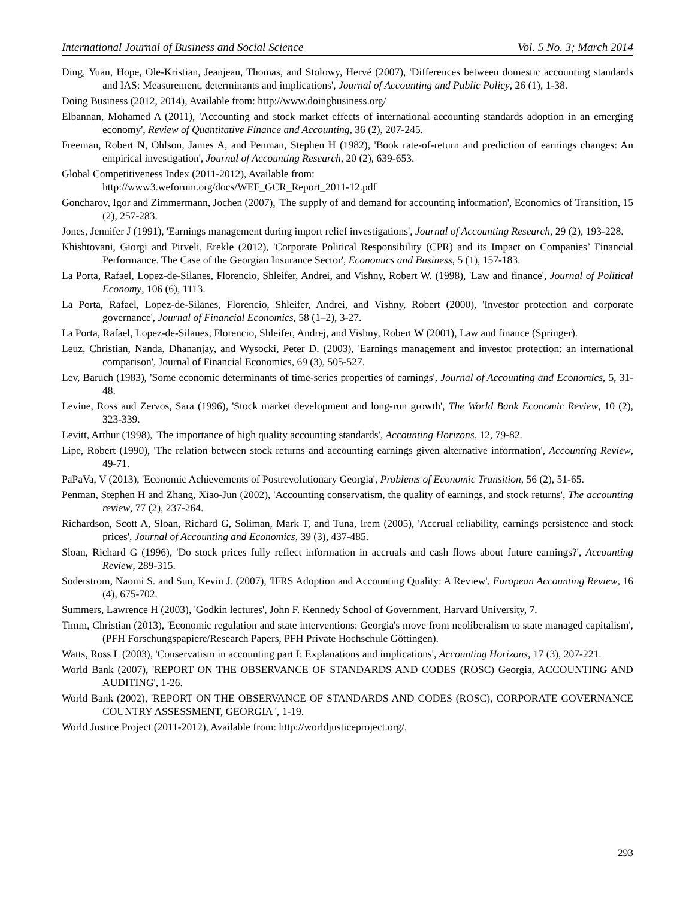International Journal of Business and Social Science Vol. 5 No. 3; March 2014
Ding, Yuan, Hope, Ole-Kristian, Jeanjean, Thomas, and Stolowy, Hervé (2007), 'Differences between domestic accounting standards and IAS: Measurement, determinants and implications', Journal of Accounting and Public Policy, 26 (1), 1-38.
Doing Business (2012, 2014), Available from: http://www.doingbusiness.org/
Elbannan, Mohamed A (2011), 'Accounting and stock market effects of international accounting standards adoption in an emerging economy', Review of Quantitative Finance and Accounting, 36 (2), 207-245.
Freeman, Robert N, Ohlson, James A, and Penman, Stephen H (1982), 'Book rate-of-return and prediction of earnings changes: An empirical investigation', Journal of Accounting Research, 20 (2), 639-653.
Global Competitiveness Index (2011-2012), Available from:
http://www3.weforum.org/docs/WEF_GCR_Report_2011-12.pdf
Goncharov, Igor and Zimmermann, Jochen (2007), 'The supply of and demand for accounting information', Economics of Transition, 15 (2), 257-283.
Jones, Jennifer J (1991), 'Earnings management during import relief investigations', Journal of Accounting Research, 29 (2), 193-228.
Khishtovani, Giorgi and Pirveli, Erekle (2012), 'Corporate Political Responsibility (CPR) and its Impact on Companies’ Financial Performance. The Case of the Georgian Insurance Sector', Economics and Business, 5 (1), 157-183.
La Porta, Rafael, Lopez-de-Silanes, Florencio, Shleifer, Andrei, and Vishny, Robert W. (1998), 'Law and finance', Journal of Political Economy, 106 (6), 1113.
La Porta, Rafael, Lopez-de-Silanes, Florencio, Shleifer, Andrei, and Vishny, Robert (2000), 'Investor protection and corporate governance', Journal of Financial Economics, 58 (1–2), 3-27.
La Porta, Rafael, Lopez-de-Silanes, Florencio, Shleifer, Andrej, and Vishny, Robert W (2001), Law and finance (Springer).
Leuz, Christian, Nanda, Dhananjay, and Wysocki, Peter D. (2003), 'Earnings management and investor protection: an international comparison', Journal of Financial Economics, 69 (3), 505-527.
Lev, Baruch (1983), 'Some economic determinants of time-series properties of earnings', Journal of Accounting and Economics, 5, 31-48.
Levine, Ross and Zervos, Sara (1996), 'Stock market development and long-run growth', The World Bank Economic Review, 10 (2), 323-339.
Levitt, Arthur (1998), 'The importance of high quality accounting standards', Accounting Horizons, 12, 79-82.
Lipe, Robert (1990), 'The relation between stock returns and accounting earnings given alternative information', Accounting Review, 49-71.
PaPaVa, V (2013), 'Economic Achievements of Postrevolutionary Georgia', Problems of Economic Transition, 56 (2), 51-65.
Penman, Stephen H and Zhang, Xiao-Jun (2002), 'Accounting conservatism, the quality of earnings, and stock returns', The accounting review, 77 (2), 237-264.
Richardson, Scott A, Sloan, Richard G, Soliman, Mark T, and Tuna, Irem (2005), 'Accrual reliability, earnings persistence and stock prices', Journal of Accounting and Economics, 39 (3), 437-485.
Sloan, Richard G (1996), 'Do stock prices fully reflect information in accruals and cash flows about future earnings?', Accounting Review, 289-315.
Soderstrom, Naomi S. and Sun, Kevin J. (2007), 'IFRS Adoption and Accounting Quality: A Review', European Accounting Review, 16 (4), 675-702.
Summers, Lawrence H (2003), 'Godkin lectures', John F. Kennedy School of Government, Harvard University, 7.
Timm, Christian (2013), 'Economic regulation and state interventions: Georgia's move from neoliberalism to state managed capitalism', (PFH Forschungspapiere/Research Papers, PFH Private Hochschule Göttingen).
Watts, Ross L (2003), 'Conservatism in accounting part I: Explanations and implications', Accounting Horizons, 17 (3), 207-221.
World Bank (2007), 'REPORT ON THE OBSERVANCE OF STANDARDS AND CODES (ROSC) Georgia, ACCOUNTING AND AUDITING', 1-26.
World Bank (2002), 'REPORT ON THE OBSERVANCE OF STANDARDS AND CODES (ROSC), CORPORATE GOVERNANCE COUNTRY ASSESSMENT, GEORGIA ', 1-19.
World Justice Project (2011-2012), Available from: http://worldjusticeproject.org/.
293